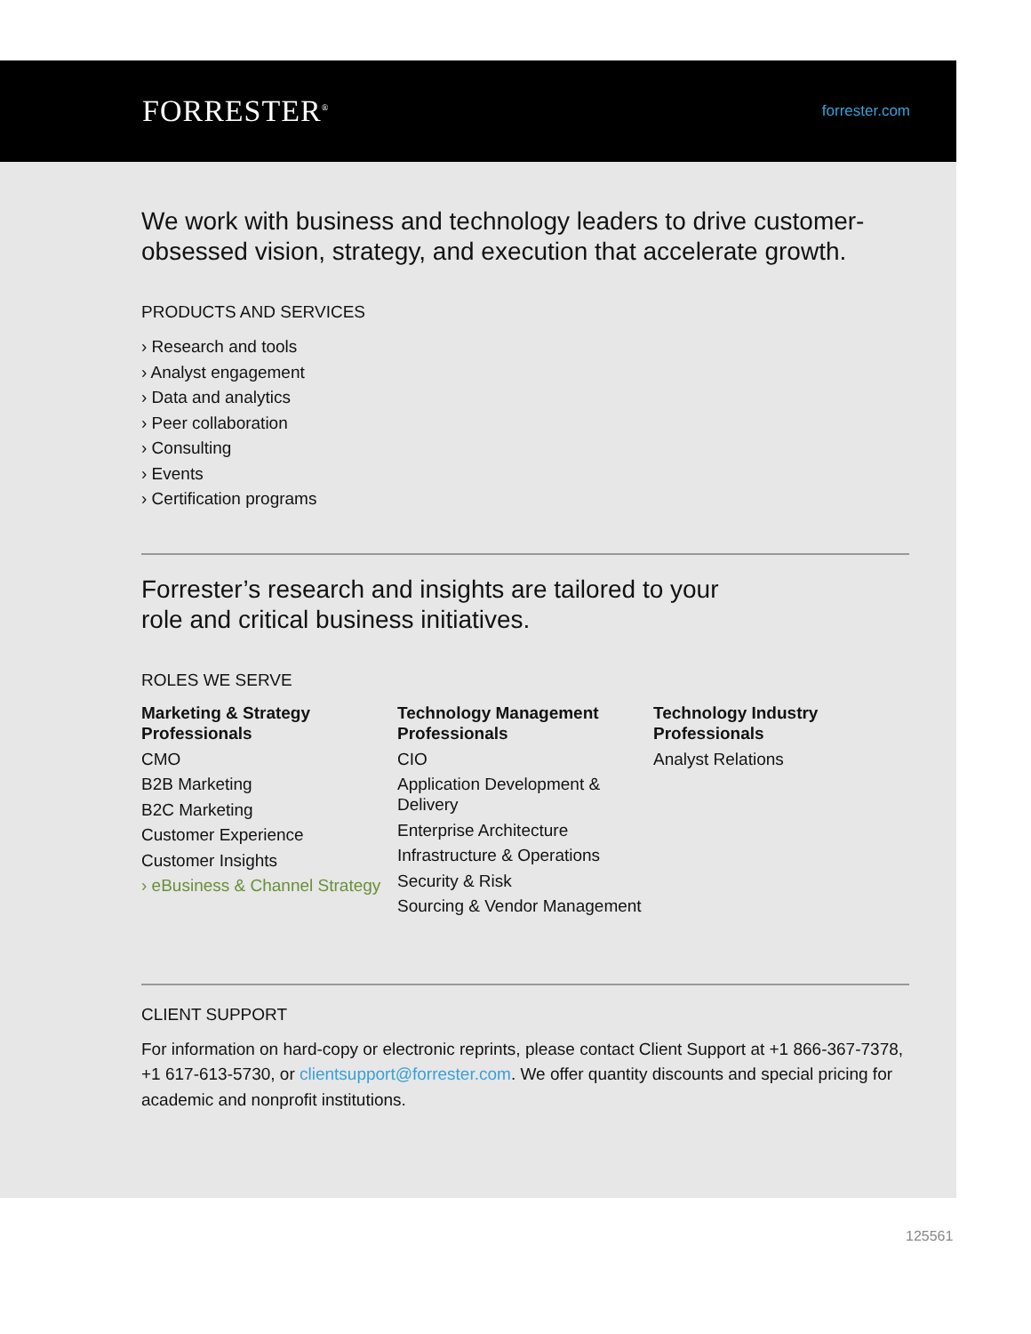FORRESTER<sup>®</sup> forrester.com
We work with business and technology leaders to drive customer-obsessed vision, strategy, and execution that accelerate growth.
PRODUCTS AND SERVICES
› Research and tools
› Analyst engagement
› Data and analytics
› Peer collaboration
› Consulting
› Events
› Certification programs
Forrester’s research and insights are tailored to your role and critical business initiatives.
ROLES WE SERVE
Marketing & Strategy Professionals
CMO
B2B Marketing
B2C Marketing
Customer Experience
Customer Insights
› eBusiness & Channel Strategy
Technology Management Professionals
CIO
Application Development & Delivery
Enterprise Architecture
Infrastructure & Operations
Security & Risk
Sourcing & Vendor Management
Technology Industry Professionals
Analyst Relations
CLIENT SUPPORT
For information on hard-copy or electronic reprints, please contact Client Support at +1 866-367-7378, +1 617-613-5730, or clientsupport@forrester.com. We offer quantity discounts and special pricing for academic and nonprofit institutions.
125561